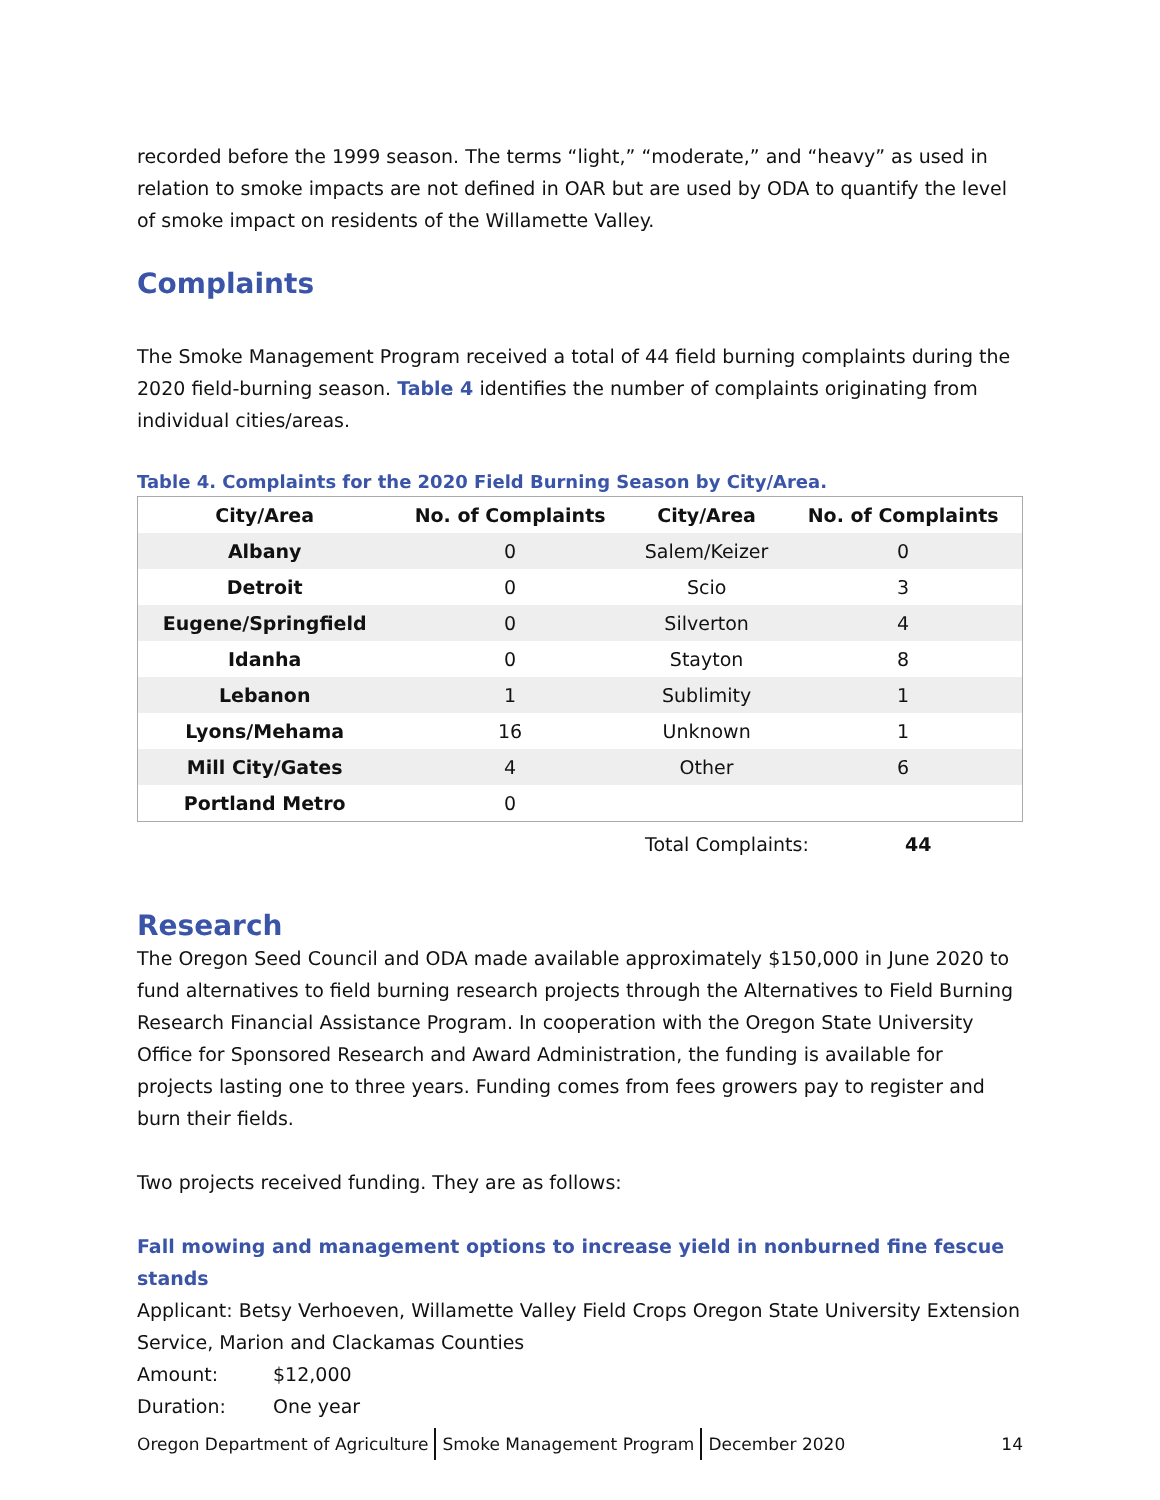recorded before the 1999 season. The terms “light,” “moderate,” and “heavy” as used in relation to smoke impacts are not defined in OAR but are used by ODA to quantify the level of smoke impact on residents of the Willamette Valley.
Complaints
The Smoke Management Program received a total of 44 field burning complaints during the 2020 field-burning season. Table 4 identifies the number of complaints originating from individual cities/areas.
Table 4. Complaints for the 2020 Field Burning Season by City/Area.
| City/Area | No. of Complaints | City/Area | No. of Complaints |
| --- | --- | --- | --- |
| Albany | 0 | Salem/Keizer | 0 |
| Detroit | 0 | Scio | 3 |
| Eugene/Springfield | 0 | Silverton | 4 |
| Idanha | 0 | Stayton | 8 |
| Lebanon | 1 | Sublimity | 1 |
| Lyons/Mehama | 16 | Unknown | 1 |
| Mill City/Gates | 4 | Other | 6 |
| Portland Metro | 0 | | |
Total Complaints: 44
Research
The Oregon Seed Council and ODA made available approximately $150,000 in June 2020 to fund alternatives to field burning research projects through the Alternatives to Field Burning Research Financial Assistance Program. In cooperation with the Oregon State University Office for Sponsored Research and Award Administration, the funding is available for projects lasting one to three years. Funding comes from fees growers pay to register and burn their fields.
Two projects received funding. They are as follows:
Fall mowing and management options to increase yield in nonburned fine fescue stands
Applicant: Betsy Verhoeven, Willamette Valley Field Crops Oregon State University Extension Service, Marion and Clackamas Counties
Amount: $12,000
Duration: One year
Oregon Department of Agriculture Smoke Management Program December 2020 14